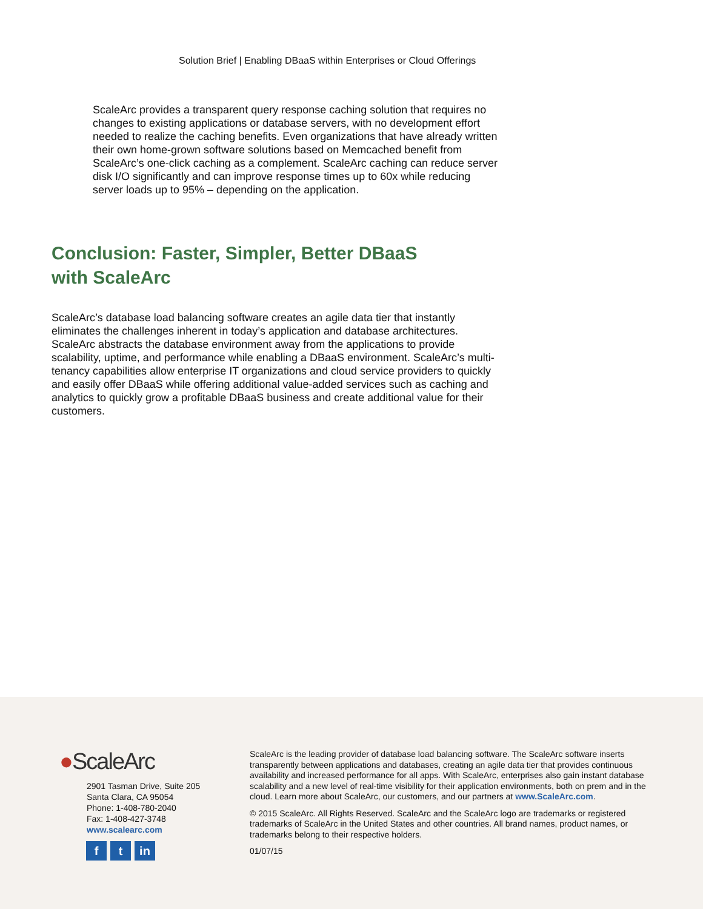Solution Brief | Enabling DBaaS within Enterprises or Cloud Offerings
ScaleArc provides a transparent query response caching solution that requires no changes to existing applications or database servers, with no development effort needed to realize the caching benefits. Even organizations that have already written their own home-grown software solutions based on Memcached benefit from ScaleArc’s one-click caching as a complement. ScaleArc caching can reduce server disk I/O significantly and can improve response times up to 60x while reducing server loads up to 95% – depending on the application.
Conclusion: Faster, Simpler, Better DBaaS
with ScaleArc
ScaleArc’s database load balancing software creates an agile data tier that instantly eliminates the challenges inherent in today’s application and database architectures. ScaleArc abstracts the database environment away from the applications to provide scalability, uptime, and performance while enabling a DBaaS environment. ScaleArc’s multi-tenancy capabilities allow enterprise IT organizations and cloud service providers to quickly and easily offer DBaaS while offering additional value-added services such as caching and analytics to quickly grow a profitable DBaaS business and create additional value for their customers.
●ScaleArc
2901 Tasman Drive, Suite 205
Santa Clara, CA 95054
Phone: 1-408-780-2040
Fax: 1-408-427-3748
www.scalearc.com
ft in
ScaleArc is the leading provider of database load balancing software. The ScaleArc software inserts transparently between applications and databases, creating an agile data tier that provides continuous availability and increased performance for all apps. With ScaleArc, enterprises also gain instant database scalability and a new level of real-time visibility for their application environments, both on prem and in the cloud. Learn more about ScaleArc, our customers, and our partners at www.ScaleArc.com.
© 2015 ScaleArc. All Rights Reserved. ScaleArc and the ScaleArc logo are trademarks or registered trademarks of ScaleArc in the United States and other countries. All brand names, product names, or trademarks belong to their respective holders.
01/07/15